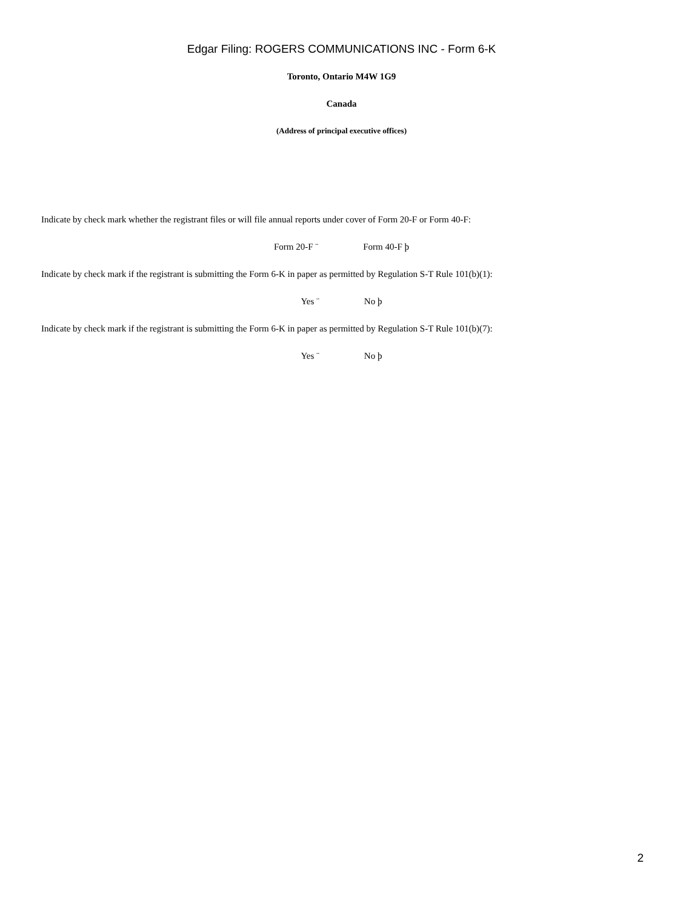Edgar Filing: ROGERS COMMUNICATIONS INC - Form 6-K
Toronto, Ontario M4W 1G9
Canada
(Address of principal executive offices)
Indicate by check mark whether the registrant files or will file annual reports under cover of Form 20-F or Form 40-F:
Form 20-F ¨ Form 40-F þ
Indicate by check mark if the registrant is submitting the Form 6-K in paper as permitted by Regulation S-T Rule 101(b)(1):
Yes ¨ No þ
Indicate by check mark if the registrant is submitting the Form 6-K in paper as permitted by Regulation S-T Rule 101(b)(7):
Yes ¨ No þ
2